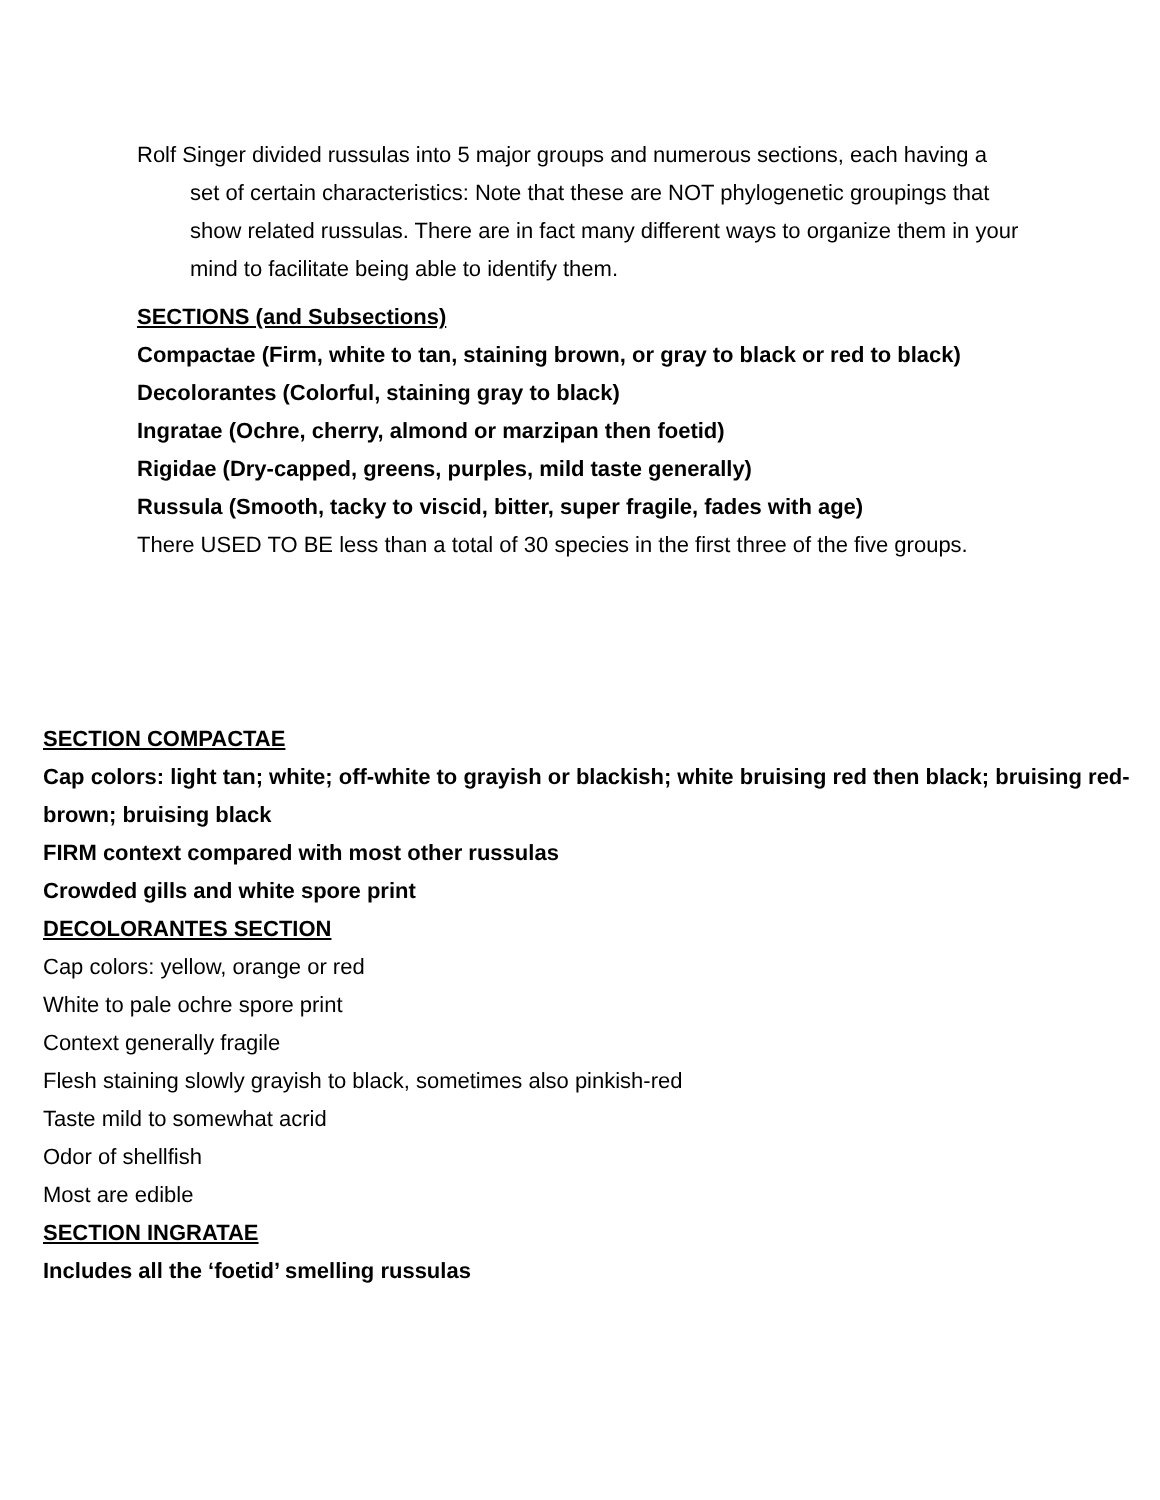Rolf Singer divided russulas into 5 major groups and numerous sections, each having a set of certain characteristics: Note that these are NOT phylogenetic groupings that show related russulas. There are in fact many different ways to organize them in your mind to facilitate being able to identify them.
SECTIONS (and Subsections)
Compactae (Firm, white to tan, staining brown, or gray to black or red to black)
Decolorantes (Colorful, staining gray to black)
Ingratae (Ochre, cherry, almond or marzipan then foetid)
Rigidae (Dry-capped, greens, purples, mild taste generally)
Russula (Smooth, tacky to viscid, bitter, super fragile, fades with age)
There USED TO BE less than a total of 30 species in the first three of the five groups.
SECTION COMPACTAE
Cap colors: light tan; white; off-white to grayish or blackish; white bruising red then black; bruising red-brown; bruising black
FIRM context compared with most other russulas
Crowded gills and white spore print
DECOLORANTES SECTION
Cap colors: yellow, orange or red
White to pale ochre spore print
Context generally fragile
Flesh staining slowly grayish to black, sometimes also pinkish-red
Taste mild to somewhat acrid
Odor of shellfish
Most are edible
SECTION INGRATAE
Includes all the ‘foetid’ smelling russulas